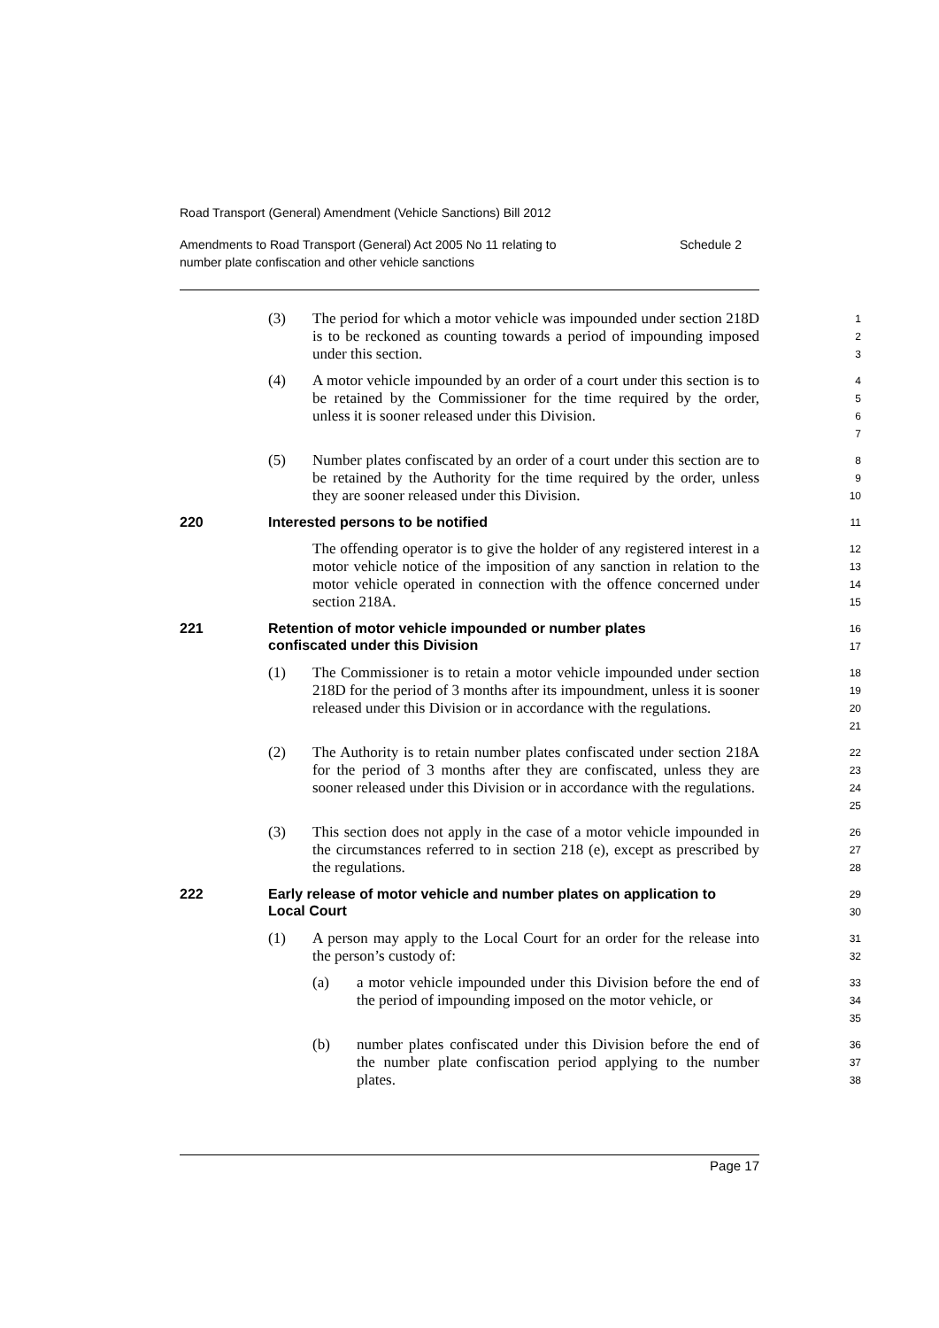Road Transport (General) Amendment (Vehicle Sanctions) Bill 2012
Amendments to Road Transport (General) Act 2005 No 11 relating to
number plate confiscation and other vehicle sanctions Schedule 2
(3) The period for which a motor vehicle was impounded under section 218D is to be reckoned as counting towards a period of impounding imposed under this section.
1
2
3
(4) A motor vehicle impounded by an order of a court under this section is to be retained by the Commissioner for the time required by the order, unless it is sooner released under this Division.
4
5
6
7
(5) Number plates confiscated by an order of a court under this section are to be retained by the Authority for the time required by the order, unless they are sooner released under this Division.
8
9
10
220 Interested persons to be notified
11
The offending operator is to give the holder of any registered interest in a motor vehicle notice of the imposition of any sanction in relation to the motor vehicle operated in connection with the offence concerned under section 218A.
12
13
14
15
221 Retention of motor vehicle impounded or number plates
confiscated under this Division
16
17
(1) The Commissioner is to retain a motor vehicle impounded under section 218D for the period of 3 months after its impoundment, unless it is sooner released under this Division or in accordance with the regulations.
18
19
20
21
(2) The Authority is to retain number plates confiscated under section 218A for the period of 3 months after they are confiscated, unless they are sooner released under this Division or in accordance with the regulations.
22
23
24
25
(3) This section does not apply in the case of a motor vehicle impounded in the circumstances referred to in section 218 (e), except as prescribed by the regulations.
26
27
28
222 Early release of motor vehicle and number plates on application to
Local Court
29
30
(1) A person may apply to the Local Court for an order for the release into the person’s custody of:
31
32
(a) a motor vehicle impounded under this Division before the end of the period of impounding imposed on the motor vehicle, or
33
34
35
(b) number plates confiscated under this Division before the end of the number plate confiscation period applying to the number plates.
36
37
38
Page 17